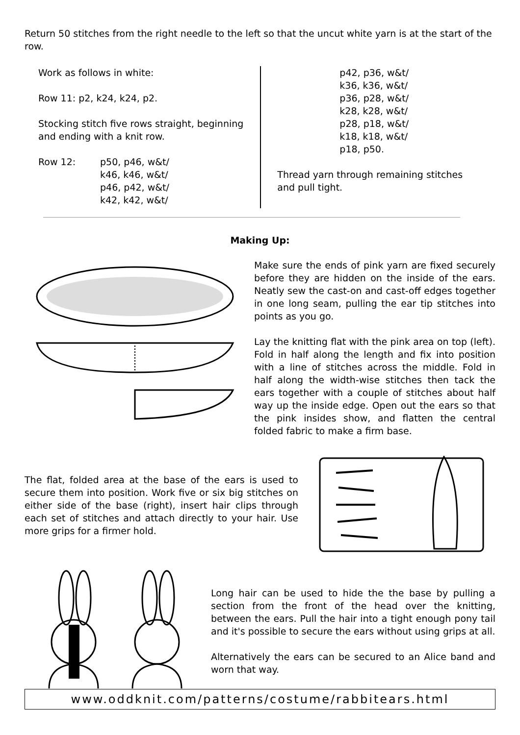Return 50 stitches from the right needle to the left so that the uncut white yarn is at the start of the row.
Work as follows in white:
Row 11: p2, k24, k24, p2.
Stocking stitch five rows straight, beginning and ending with a knit row.
Row 12: p50, p46, w&t/
k46, k46, w&t/
p46, p42, w&t/
k42, k42, w&t/
p42, p36, w&t/
k36, k36, w&t/
p36, p28, w&t/
k28, k28, w&t/
p28, p18, w&t/
k18, k18, w&t/
p18, p50.
Thread yarn through remaining stitches and pull tight.
Making Up:
Make sure the ends of pink yarn are fixed securely before they are hidden on the inside of the ears. Neatly sew the cast-on and cast-off edges together in one long seam, pulling the ear tip stitches into points as you go.
Lay the knitting flat with the pink area on top (left). Fold in half along the length and fix into position with a line of stitches across the middle. Fold in half along the width-wise stitches then tack the ears together with a couple of stitches about half way up the inside edge. Open out the ears so that the pink insides show, and flatten the central folded fabric to make a firm base.
The flat, folded area at the base of the ears is used to secure them into position. Work five or six big stitches on either side of the base (right), insert hair clips through each set of stitches and attach directly to your hair. Use more grips for a firmer hold.
Long hair can be used to hide the the base by pulling a section from the front of the head over the knitting, between the ears. Pull the hair into a tight enough pony tail and it's possible to secure the ears without using grips at all.
Alternatively the ears can be secured to an Alice band and worn that way.
www.oddknit.com/patterns/costume/rabbitears.html